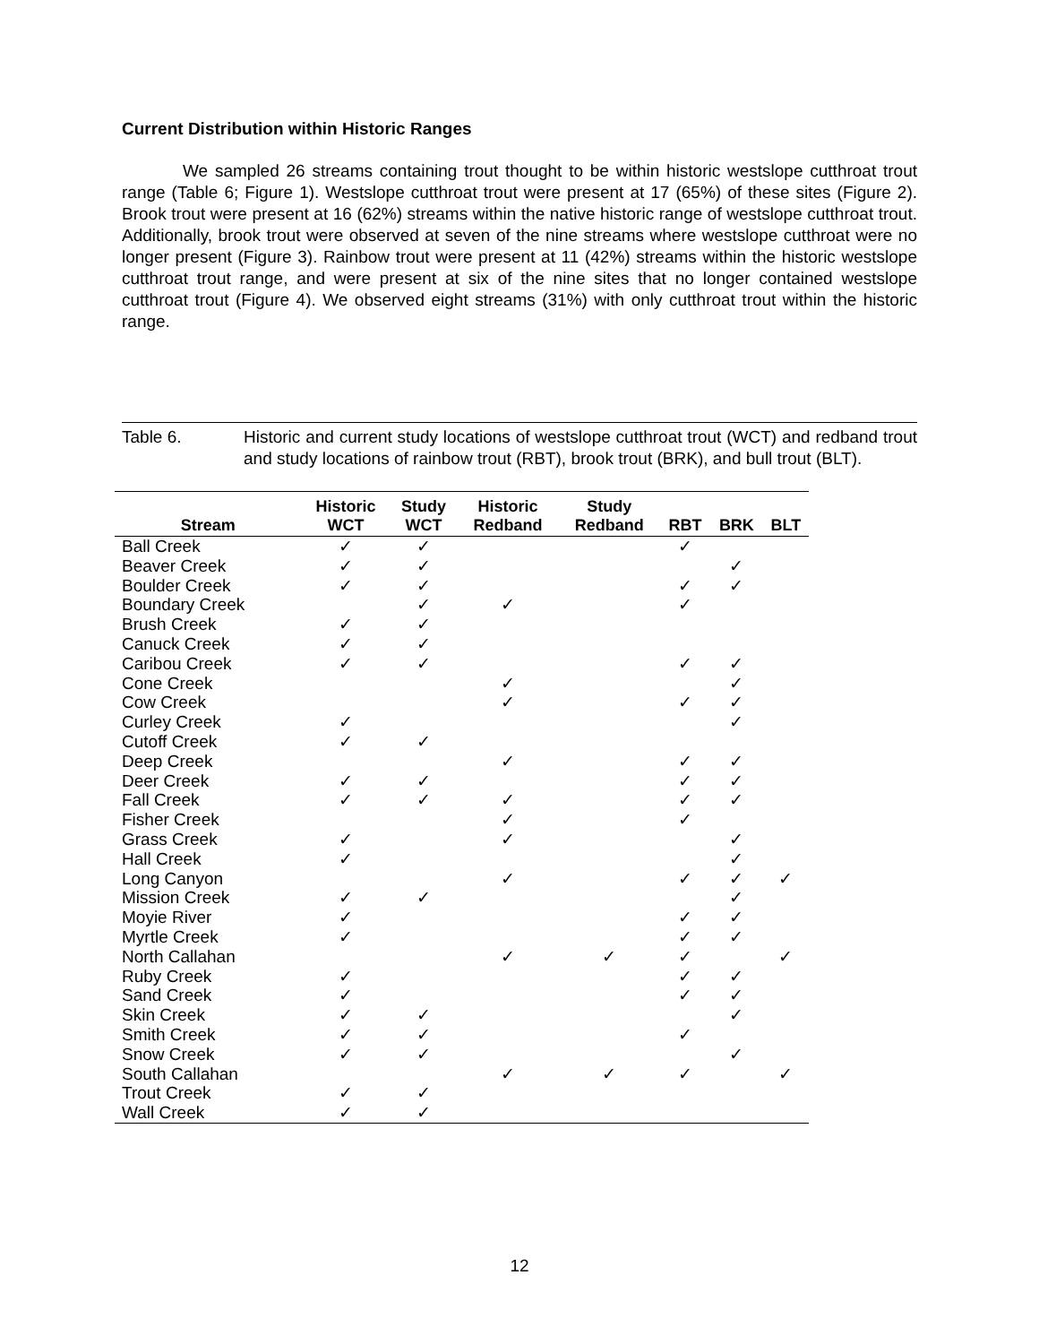Current Distribution within Historic Ranges
We sampled 26 streams containing trout thought to be within historic westslope cutthroat trout range (Table 6; Figure 1). Westslope cutthroat trout were present at 17 (65%) of these sites (Figure 2). Brook trout were present at 16 (62%) streams within the native historic range of westslope cutthroat trout. Additionally, brook trout were observed at seven of the nine streams where westslope cutthroat were no longer present (Figure 3). Rainbow trout were present at 11 (42%) streams within the historic westslope cutthroat trout range, and were present at six of the nine sites that no longer contained westslope cutthroat trout (Figure 4). We observed eight streams (31%) with only cutthroat trout within the historic range.
Table 6. Historic and current study locations of westslope cutthroat trout (WCT) and redband trout and study locations of rainbow trout (RBT), brook trout (BRK), and bull trout (BLT).
| Stream | Historic WCT | Study WCT | Historic Redband | Study Redband | RBT | BRK | BLT |
| --- | --- | --- | --- | --- | --- | --- | --- |
| Ball Creek | ✓ | ✓ | | | ✓ | | |
| Beaver Creek | ✓ | ✓ | | | | ✓ | |
| Boulder Creek | ✓ | ✓ | | | ✓ | ✓ | |
| Boundary Creek | | ✓ | ✓ | | ✓ | | |
| Brush Creek | ✓ | ✓ | | | | | |
| Canuck Creek | ✓ | ✓ | | | | | |
| Caribou Creek | ✓ | ✓ | | | ✓ | ✓ | |
| Cone Creek | | | ✓ | | | ✓ | |
| Cow Creek | | | ✓ | | ✓ | ✓ | |
| Curley Creek | ✓ | | | | | ✓ | |
| Cutoff Creek | ✓ | ✓ | | | | | |
| Deep Creek | | | ✓ | | ✓ | ✓ | |
| Deer Creek | ✓ | ✓ | | | ✓ | ✓ | |
| Fall Creek | ✓ | ✓ | ✓ | | ✓ | ✓ | |
| Fisher Creek | | | ✓ | | ✓ | | |
| Grass Creek | ✓ | | ✓ | | | ✓ | |
| Hall Creek | ✓ | | | | | ✓ | |
| Long Canyon | | | ✓ | | ✓ | ✓ | ✓ |
| Mission Creek | ✓ | ✓ | | | | ✓ | |
| Moyie River | ✓ | | | | ✓ | ✓ | |
| Myrtle Creek | ✓ | | | | ✓ | ✓ | |
| North Callahan | | | ✓ | ✓ | ✓ | | ✓ |
| Ruby Creek | ✓ | | | | ✓ | ✓ | |
| Sand Creek | ✓ | | | | ✓ | ✓ | |
| Skin Creek | ✓ | ✓ | | | | ✓ | |
| Smith Creek | ✓ | ✓ | | | ✓ | | |
| Snow Creek | ✓ | ✓ | | | | ✓ | |
| South Callahan | | | ✓ | ✓ | ✓ | | ✓ |
| Trout Creek | ✓ | ✓ | | | | | |
| Wall Creek | ✓ | ✓ | | | | | |
12